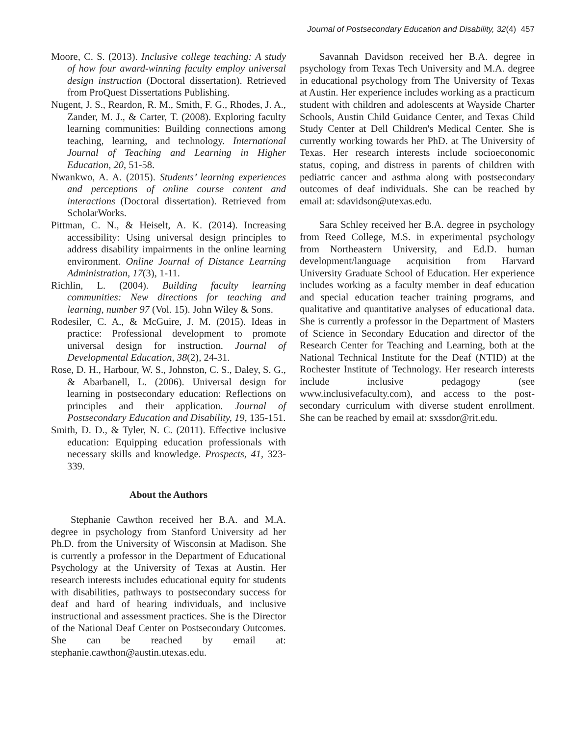Journal of Postsecondary Education and Disability, 32(4) 457
Moore, C. S. (2013). Inclusive college teaching: A study of how four award-winning faculty employ universal design instruction (Doctoral dissertation). Retrieved from ProQuest Dissertations Publishing.
Nugent, J. S., Reardon, R. M., Smith, F. G., Rhodes, J. A., Zander, M. J., & Carter, T. (2008). Exploring faculty learning communities: Building connections among teaching, learning, and technology. International Journal of Teaching and Learning in Higher Education, 20, 51-58.
Nwankwo, A. A. (2015). Students’ learning experiences and perceptions of online course content and interactions (Doctoral dissertation). Retrieved from ScholarWorks.
Pittman, C. N., & Heiselt, A. K. (2014). Increasing accessibility: Using universal design principles to address disability impairments in the online learning environment. Online Journal of Distance Learning Administration, 17(3), 1-11.
Richlin, L. (2004). Building faculty learning communities: New directions for teaching and learning, number 97 (Vol. 15). John Wiley & Sons.
Rodesiler, C. A., & McGuire, J. M. (2015). Ideas in practice: Professional development to promote universal design for instruction. Journal of Developmental Education, 38(2), 24-31.
Rose, D. H., Harbour, W. S., Johnston, C. S., Daley, S. G., & Abarbanell, L. (2006). Universal design for learning in postsecondary education: Reflections on principles and their application. Journal of Postsecondary Education and Disability, 19, 135-151.
Smith, D. D., & Tyler, N. C. (2011). Effective inclusive education: Equipping education professionals with necessary skills and knowledge. Prospects, 41, 323-339.
About the Authors
Stephanie Cawthon received her B.A. and M.A. degree in psychology from Stanford University ad her Ph.D. from the University of Wisconsin at Madison. She is currently a professor in the Department of Educational Psychology at the University of Texas at Austin. Her research interests includes educational equity for students with disabilities, pathways to postsecondary success for deaf and hard of hearing individuals, and inclusive instructional and assessment practices. She is the Director of the National Deaf Center on Postsecondary Outcomes. She can be reached by email at: stephanie.cawthon@austin.utexas.edu.
Savannah Davidson received her B.A. degree in psychology from Texas Tech University and M.A. degree in educational psychology from The University of Texas at Austin. Her experience includes working as a practicum student with children and adolescents at Wayside Charter Schools, Austin Child Guidance Center, and Texas Child Study Center at Dell Children's Medical Center. She is currently working towards her PhD. at The University of Texas. Her research interests include socioeconomic status, coping, and distress in parents of children with pediatric cancer and asthma along with postsecondary outcomes of deaf individuals. She can be reached by email at: sdavidson@utexas.edu.
Sara Schley received her B.A. degree in psychology from Reed College, M.S. in experimental psychology from Northeastern University, and Ed.D. human development/language acquisition from Harvard University Graduate School of Education. Her experience includes working as a faculty member in deaf education and special education teacher training programs, and qualitative and quantitative analyses of educational data. She is currently a professor in the Department of Masters of Science in Secondary Education and director of the Research Center for Teaching and Learning, both at the National Technical Institute for the Deaf (NTID) at the Rochester Institute of Technology. Her research interests include inclusive pedagogy (see www.inclusivefaculty.com), and access to the post-secondary curriculum with diverse student enrollment. She can be reached by email at: sxssdor@rit.edu.